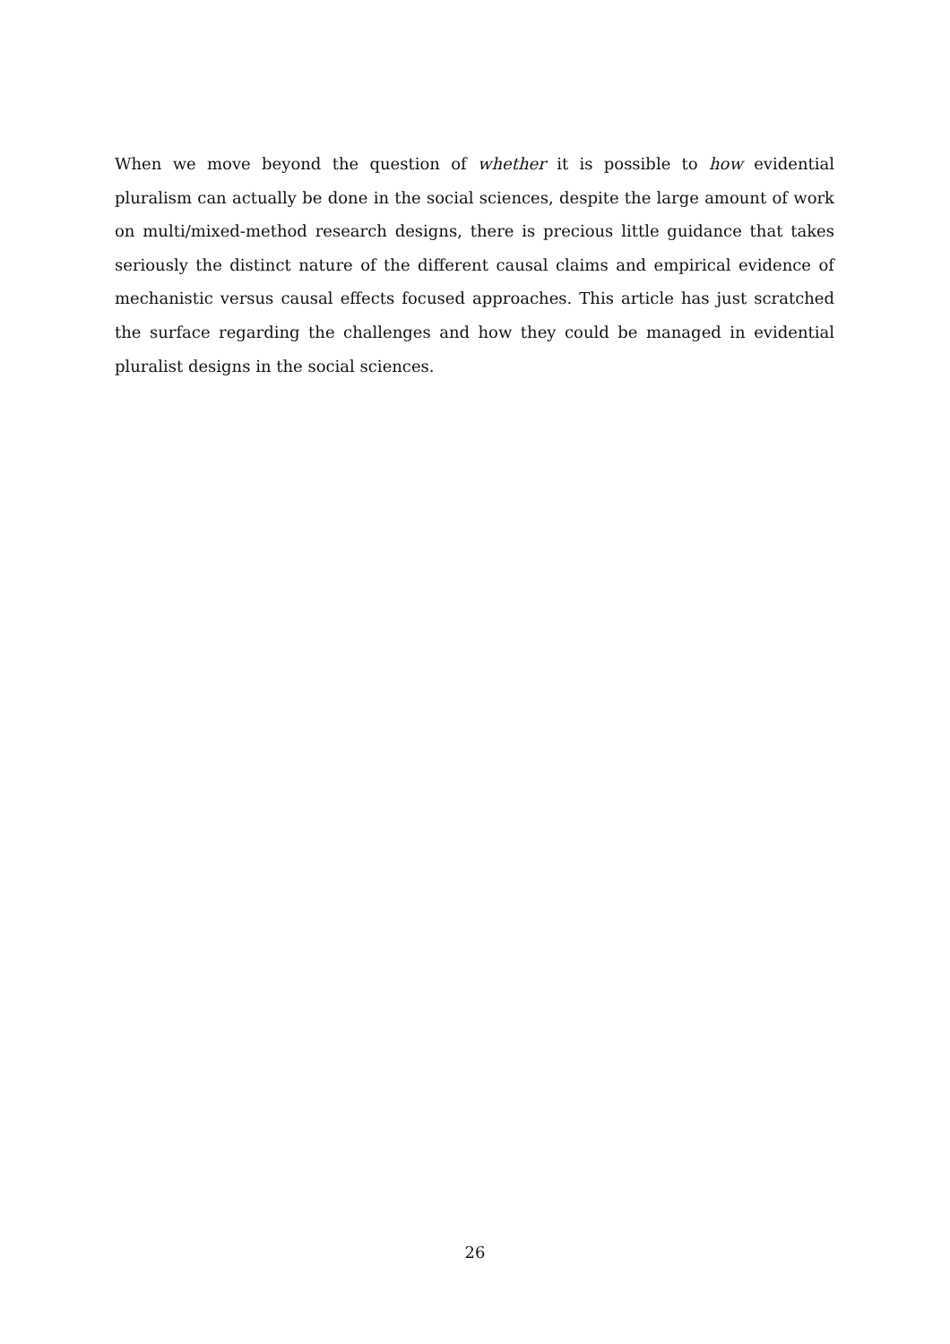When we move beyond the question of whether it is possible to how evidential pluralism can actually be done in the social sciences, despite the large amount of work on multi/mixed-method research designs, there is precious little guidance that takes seriously the distinct nature of the different causal claims and empirical evidence of mechanistic versus causal effects focused approaches. This article has just scratched the surface regarding the challenges and how they could be managed in evidential pluralist designs in the social sciences.
26